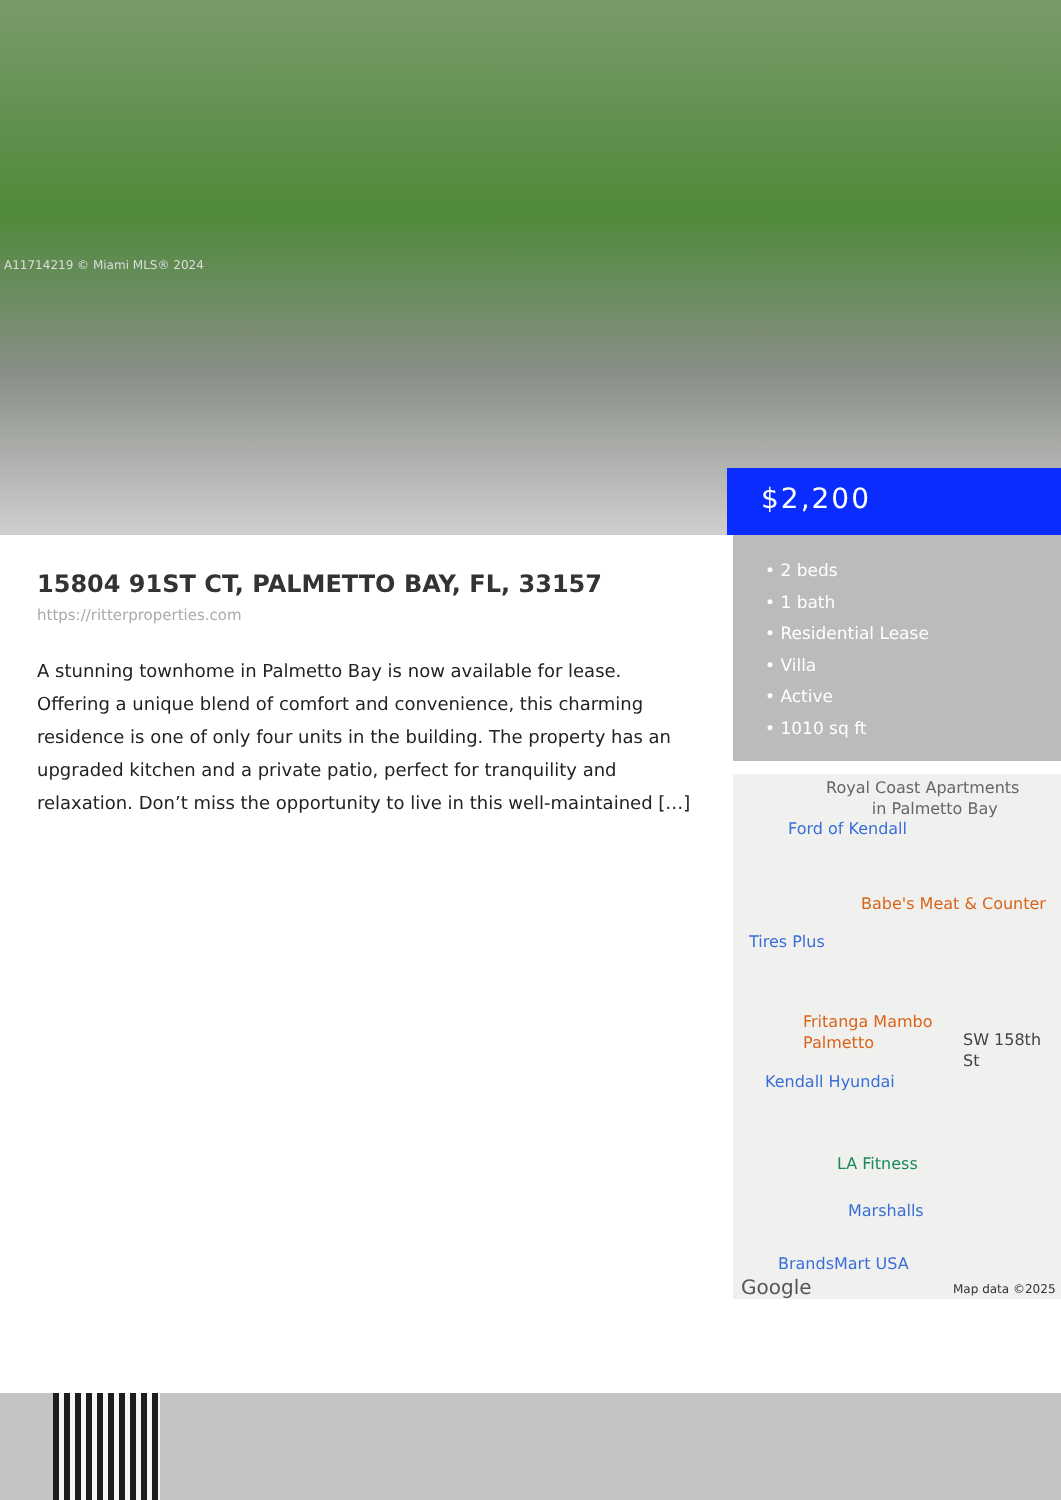A11714219 © Miami MLS® 2024
$2,200
15804 91ST CT, PALMETTO BAY, FL, 33157
https://ritterproperties.com
A stunning townhome in Palmetto Bay is now available for lease. Offering a unique blend of comfort and convenience, this charming residence is one of only four units in the building. The property has an upgraded kitchen and a private patio, perfect for tranquility and relaxation. Don’t miss the opportunity to live in this well-maintained […]
• 2 beds
• 1 bath
• Residential Lease
• Villa
• Active
• 1010 sq ft
Royal Coast Apartments
in Palmetto Bay
Ford of Kendall
Babe's Meat & Counter
Tires Plus
Fritanga Mambo
Palmetto
SW 158th St
Kendall Hyundai
LA Fitness
Marshalls
BrandsMart USA
Google Map data ©2025